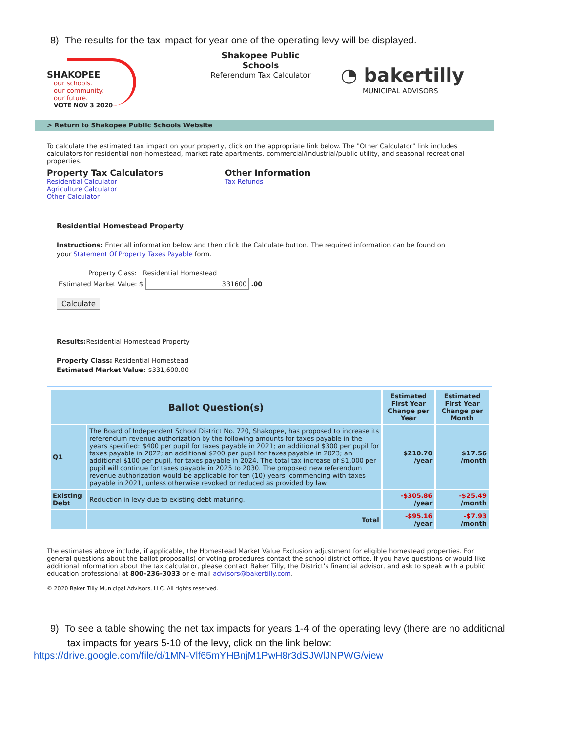8) The results for the tax impact for year one of the operating levy will be displayed.
SHAKOPEE
our schools.
our community.
our future.
VOTE NOV 3 2020
Shakopee Public Schools
Referendum Tax Calculator
◔ bakertilly
MUNICIPAL ADVISORS
> Return to Shakopee Public Schools Website
To calculate the estimated tax impact on your property, click on the appropriate link below. The "Other Calculator" link includes calculators for residential non-homestead, market rate apartments, commercial/industrial/public utility, and seasonal recreational properties.
Property Tax Calculators
Residential Calculator
Agriculture Calculator
Other Calculator
Other Information
Tax Refunds
Residential Homestead Property
Instructions: Enter all information below and then click the Calculate button. The required information can be found on your Statement Of Property Taxes Payable form.
Property Class: Residential Homestead
Estimated Market Value: $ 331600 .00
Calculate
Results: Residential Homestead Property
Property Class: Residential Homestead
Estimated Market Value: $331,600.00
| Ballot Question(s) | | Estimated First Year Change per Year | Estimated First Year Change per Month |
| --- | --- | --- | --- |
| Q1 | The Board of Independent School District No. 720, Shakopee, has proposed to increase its referendum revenue authorization by the following amounts for taxes payable in the years specified: $400 per pupil for taxes payable in 2021; an additional $300 per pupil for taxes payable in 2022; an additional $200 per pupil for taxes payable in 2023; an additional $100 per pupil, for taxes payable in 2024. The total tax increase of $1,000 per pupil will continue for taxes payable in 2025 to 2030. The proposed new referendum revenue authorization would be applicable for ten (10) years, commencing with taxes payable in 2021, unless otherwise revoked or reduced as provided by law. | $210.70 /year | $17.56 /month |
| Existing Debt | Reduction in levy due to existing debt maturing. | -$305.86 /year | -$25.49 /month |
| | Total | -$95.16 /year | -$7.93 /month |
The estimates above include, if applicable, the Homestead Market Value Exclusion adjustment for eligible homestead properties. For general questions about the ballot proposal(s) or voting procedures contact the school district office. If you have questions or would like additional information about the tax calculator, please contact Baker Tilly, the District's financial advisor, and ask to speak with a public education professional at 800-236-3033 or e-mail advisors@bakertilly.com.
© 2020 Baker Tilly Municipal Advisors, LLC. All rights reserved.
9) To see a table showing the net tax impacts for years 1-4 of the operating levy (there are no additional
tax impacts for years 5-10 of the levy, click on the link below:
https://drive.google.com/file/d/1MN-Vlf65mYHBnjM1PwH8r3dSJWlJNPWG/view